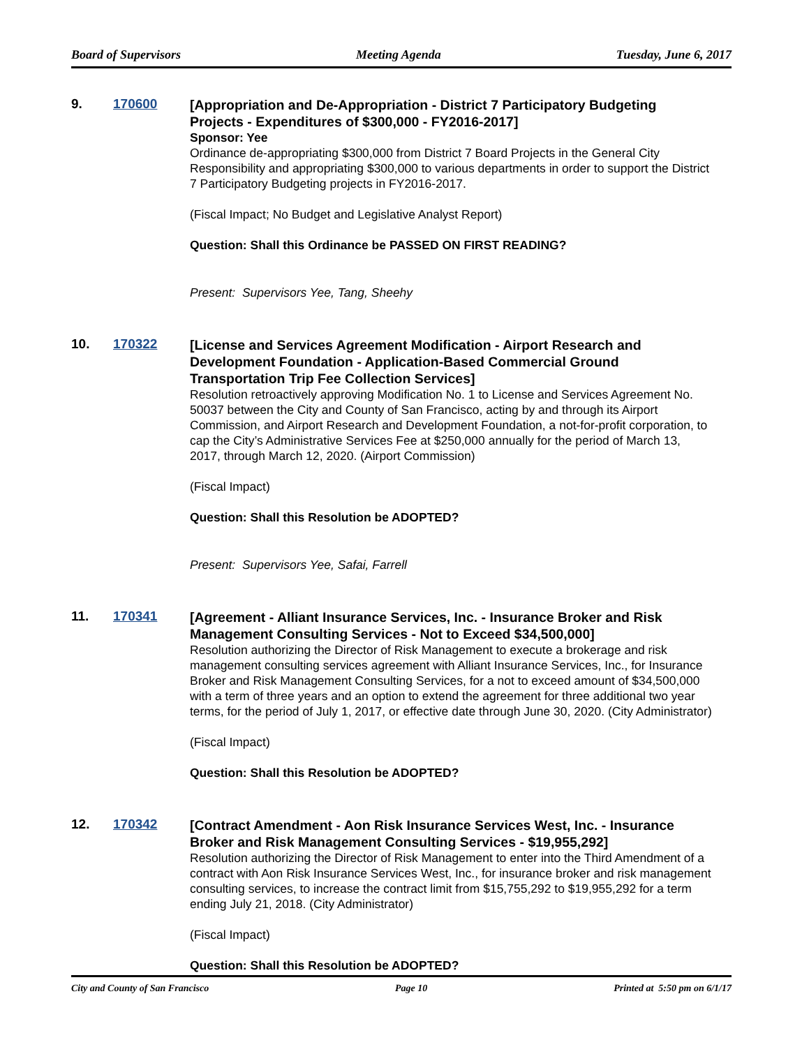Board of Supervisors Meeting Agenda Tuesday, June 6, 2017
9. 170600
[Appropriation and De-Appropriation - District 7 Participatory Budgeting Projects - Expenditures of $300,000 - FY2016-2017]
Sponsor: Yee
Ordinance de-appropriating $300,000 from District 7 Board Projects in the General City Responsibility and appropriating $300,000 to various departments in order to support the District 7 Participatory Budgeting projects in FY2016-2017.
(Fiscal Impact; No Budget and Legislative Analyst Report)
Question: Shall this Ordinance be PASSED ON FIRST READING?
Present: Supervisors Yee, Tang, Sheehy
10. 170322
[License and Services Agreement Modification - Airport Research and Development Foundation - Application-Based Commercial Ground Transportation Trip Fee Collection Services]
Resolution retroactively approving Modification No. 1 to License and Services Agreement No. 50037 between the City and County of San Francisco, acting by and through its Airport Commission, and Airport Research and Development Foundation, a not-for-profit corporation, to cap the City’s Administrative Services Fee at $250,000 annually for the period of March 13, 2017, through March 12, 2020. (Airport Commission)
(Fiscal Impact)
Question: Shall this Resolution be ADOPTED?
Present: Supervisors Yee, Safai, Farrell
11. 170341
[Agreement - Alliant Insurance Services, Inc. - Insurance Broker and Risk Management Consulting Services - Not to Exceed $34,500,000]
Resolution authorizing the Director of Risk Management to execute a brokerage and risk management consulting services agreement with Alliant Insurance Services, Inc., for Insurance Broker and Risk Management Consulting Services, for a not to exceed amount of $34,500,000 with a term of three years and an option to extend the agreement for three additional two year terms, for the period of July 1, 2017, or effective date through June 30, 2020. (City Administrator)
(Fiscal Impact)
Question: Shall this Resolution be ADOPTED?
12. 170342
[Contract Amendment - Aon Risk Insurance Services West, Inc. - Insurance Broker and Risk Management Consulting Services - $19,955,292]
Resolution authorizing the Director of Risk Management to enter into the Third Amendment of a contract with Aon Risk Insurance Services West, Inc., for insurance broker and risk management consulting services, to increase the contract limit from $15,755,292 to $19,955,292 for a term ending July 21, 2018. (City Administrator)
(Fiscal Impact)
Question: Shall this Resolution be ADOPTED?
City and County of San Francisco Page 10 Printed at 5:50 pm on 6/1/17